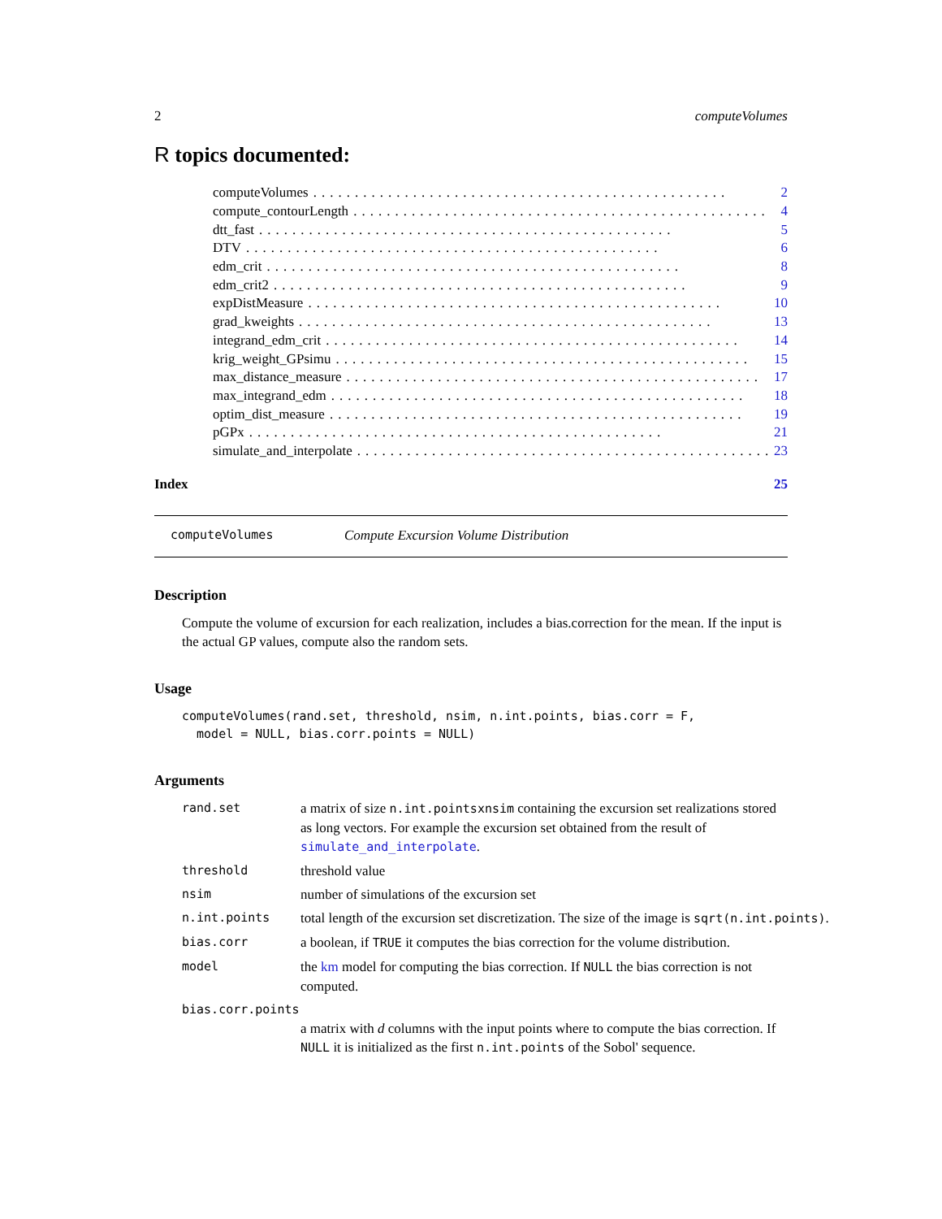2 computeVolumes
R topics documented:
computeVolumes.................................................. 2
compute_contourLength.................................................. 4
dtt_fast.................................................. 5
DTV.................................................. 6
edm_crit.................................................. 8
edm_crit2.................................................. 9
expDistMeasure.................................................. 10
grad_kweights.................................................. 13
integrand_edm_crit.................................................. 14
krig_weight_GPsimu.................................................. 15
max_distance_measure.................................................. 17
max_integrand_edm.................................................. 18
optim_dist_measure.................................................. 19
pGPx.................................................. 21
simulate_and_interpolate.................................................. 23
Index 25
computeVolumes Compute Excursion Volume Distribution
Description
Compute the volume of excursion for each realization, includes a bias.correction for the mean. If the input is the actual GP values, compute also the random sets.
Usage
computeVolumes(rand.set, threshold, nsim, n.int.points, bias.corr = F,
  model = NULL, bias.corr.points = NULL)
Arguments
rand.set a matrix of size n.int.pointsxnsim containing the excursion set realizations stored as long vectors. For example the excursion set obtained from the result of simulate_and_interpolate.
threshold threshold value
nsim number of simulations of the excursion set
n.int.points total length of the excursion set discretization. The size of the image is sqrt(n.int.points).
bias.corr a boolean, if TRUE it computes the bias correction for the volume distribution.
model the km model for computing the bias correction. If NULL the bias correction is not computed.
bias.corr.points
a matrix with d columns with the input points where to compute the bias correction. If NULL it is initialized as the first n.int.points of the Sobol' sequence.